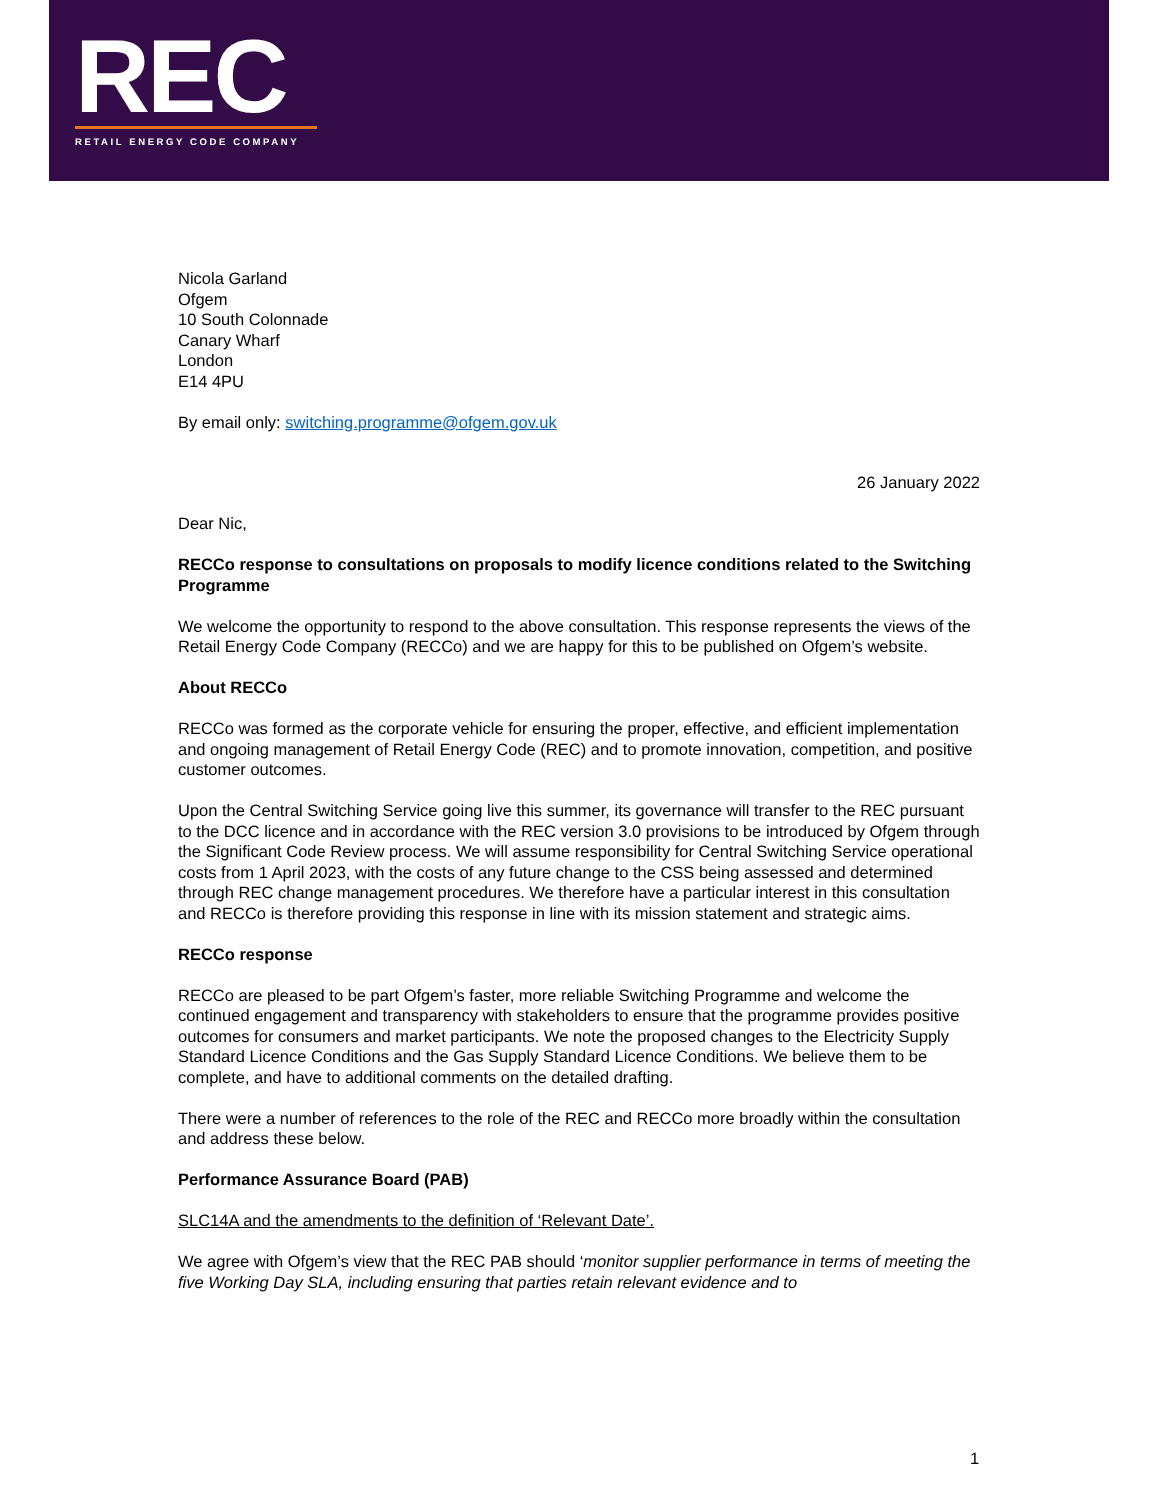REC
RETAIL ENERGY CODE COMPANY
Nicola Garland
Ofgem
10 South Colonnade
Canary Wharf
London
E14 4PU
By email only: switching.programme@ofgem.gov.uk
26 January 2022
Dear Nic,
RECCo response to consultations on proposals to modify licence conditions related to the Switching Programme
We welcome the opportunity to respond to the above consultation. This response represents the views of the Retail Energy Code Company (RECCo) and we are happy for this to be published on Ofgem’s website.
About RECCo
RECCo was formed as the corporate vehicle for ensuring the proper, effective, and efficient implementation and ongoing management of Retail Energy Code (REC) and to promote innovation, competition, and positive customer outcomes.
Upon the Central Switching Service going live this summer, its governance will transfer to the REC pursuant to the DCC licence and in accordance with the REC version 3.0 provisions to be introduced by Ofgem through the Significant Code Review process. We will assume responsibility for Central Switching Service operational costs from 1 April 2023, with the costs of any future change to the CSS being assessed and determined through REC change management procedures. We therefore have a particular interest in this consultation and RECCo is therefore providing this response in line with its mission statement and strategic aims.
RECCo response
RECCo are pleased to be part Ofgem’s faster, more reliable Switching Programme and welcome the continued engagement and transparency with stakeholders to ensure that the programme provides positive outcomes for consumers and market participants. We note the proposed changes to the Electricity Supply Standard Licence Conditions and the Gas Supply Standard Licence Conditions. We believe them to be complete, and have to additional comments on the detailed drafting.
There were a number of references to the role of the REC and RECCo more broadly within the consultation and address these below.
Performance Assurance Board (PAB)
SLC14A and the amendments to the definition of ‘Relevant Date’.
We agree with Ofgem’s view that the REC PAB should ‘monitor supplier performance in terms of meeting the five Working Day SLA, including ensuring that parties retain relevant evidence and to
1